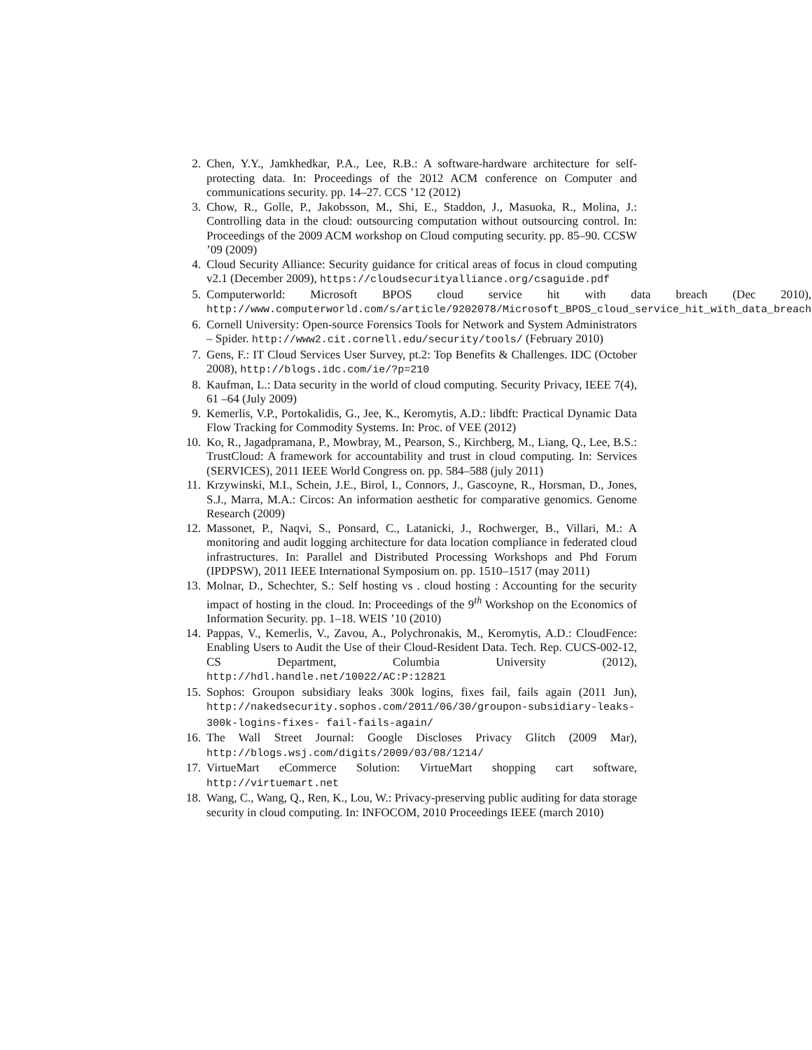2. Chen, Y.Y., Jamkhedkar, P.A., Lee, R.B.: A software-hardware architecture for self-protecting data. In: Proceedings of the 2012 ACM conference on Computer and communications security. pp. 14–27. CCS ’12 (2012)
3. Chow, R., Golle, P., Jakobsson, M., Shi, E., Staddon, J., Masuoka, R., Molina, J.: Controlling data in the cloud: outsourcing computation without outsourcing control. In: Proceedings of the 2009 ACM workshop on Cloud computing security. pp. 85–90. CCSW ’09 (2009)
4. Cloud Security Alliance: Security guidance for critical areas of focus in cloud computing v2.1 (December 2009), https://cloudsecurityalliance.org/csaguide.pdf
5. Computerworld: Microsoft BPOS cloud service hit with data breach (Dec 2010), http://www.computerworld.com/s/article/9202078/Microsoft_BPOS_cloud_service_hit_with_data_breach
6. Cornell University: Open-source Forensics Tools for Network and System Administrators – Spider. http://www2.cit.cornell.edu/security/tools/ (February 2010)
7. Gens, F.: IT Cloud Services User Survey, pt.2: Top Benefits & Challenges. IDC (October 2008), http://blogs.idc.com/ie/?p=210
8. Kaufman, L.: Data security in the world of cloud computing. Security Privacy, IEEE 7(4), 61 –64 (July 2009)
9. Kemerlis, V.P., Portokalidis, G., Jee, K., Keromytis, A.D.: libdft: Practical Dynamic Data Flow Tracking for Commodity Systems. In: Proc. of VEE (2012)
10. Ko, R., Jagadpramana, P., Mowbray, M., Pearson, S., Kirchberg, M., Liang, Q., Lee, B.S.: TrustCloud: A framework for accountability and trust in cloud computing. In: Services (SERVICES), 2011 IEEE World Congress on. pp. 584–588 (july 2011)
11. Krzywinski, M.I., Schein, J.E., Birol, I., Connors, J., Gascoyne, R., Horsman, D., Jones, S.J., Marra, M.A.: Circos: An information aesthetic for comparative genomics. Genome Research (2009)
12. Massonet, P., Naqvi, S., Ponsard, C., Latanicki, J., Rochwerger, B., Villari, M.: A monitoring and audit logging architecture for data location compliance in federated cloud infrastructures. In: Parallel and Distributed Processing Workshops and Phd Forum (IPDPSW), 2011 IEEE International Symposium on. pp. 1510–1517 (may 2011)
13. Molnar, D., Schechter, S.: Self hosting vs . cloud hosting : Accounting for the security impact of hosting in the cloud. In: Proceedings of the 9<sup>th</sup> Workshop on the Economics of Information Security. pp. 1–18. WEIS ’10 (2010)
14. Pappas, V., Kemerlis, V., Zavou, A., Polychronakis, M., Keromytis, A.D.: CloudFence: Enabling Users to Audit the Use of their Cloud-Resident Data. Tech. Rep. CUCS-002-12, CS Department, Columbia University (2012), http://hdl.handle.net/10022/AC:P:12821
15. Sophos: Groupon subsidiary leaks 300k logins, fixes fail, fails again (2011 Jun), http://nakedsecurity.sophos.com/2011/06/30/groupon-subsidiary-leaks-300k-logins-fixes- fail-fails-again/
16. The Wall Street Journal: Google Discloses Privacy Glitch (2009 Mar), http://blogs.wsj.com/digits/2009/03/08/1214/
17. VirtueMart eCommerce Solution: VirtueMart shopping cart software, http://virtuemart.net
18. Wang, C., Wang, Q., Ren, K., Lou, W.: Privacy-preserving public auditing for data storage security in cloud computing. In: INFOCOM, 2010 Proceedings IEEE (march 2010)